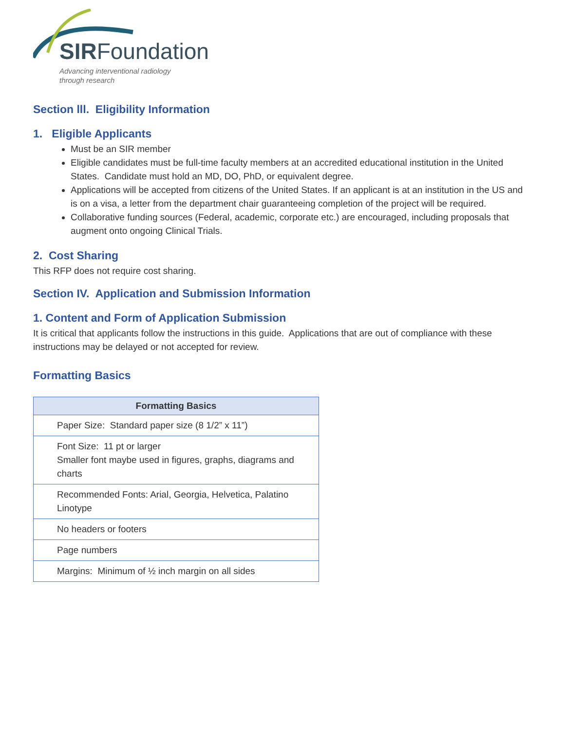SIRFoundation
Advancing interventional radiology
through research
Section lll. Eligibility Information
1. Eligible Applicants
Must be an SIR member
Eligible candidates must be full-time faculty members at an accredited educational institution in the United States. Candidate must hold an MD, DO, PhD, or equivalent degree.
Applications will be accepted from citizens of the United States. If an applicant is at an institution in the US and is on a visa, a letter from the department chair guaranteeing completion of the project will be required.
Collaborative funding sources (Federal, academic, corporate etc.) are encouraged, including proposals that augment onto ongoing Clinical Trials.
2. Cost Sharing
This RFP does not require cost sharing.
Section IV. Application and Submission Information
1. Content and Form of Application Submission
It is critical that applicants follow the instructions in this guide. Applications that are out of compliance with these instructions may be delayed or not accepted for review.
Formatting Basics
| Formatting Basics |
| --- |
| Paper Size: Standard paper size (8 1/2” x 11”) |
| Font Size: 11 pt or larger Smaller font maybe used in figures, graphs, diagrams and charts |
| Recommended Fonts: Arial, Georgia, Helvetica, Palatino Linotype |
| No headers or footers |
| Page numbers |
| Margins: Minimum of ½ inch margin on all sides |